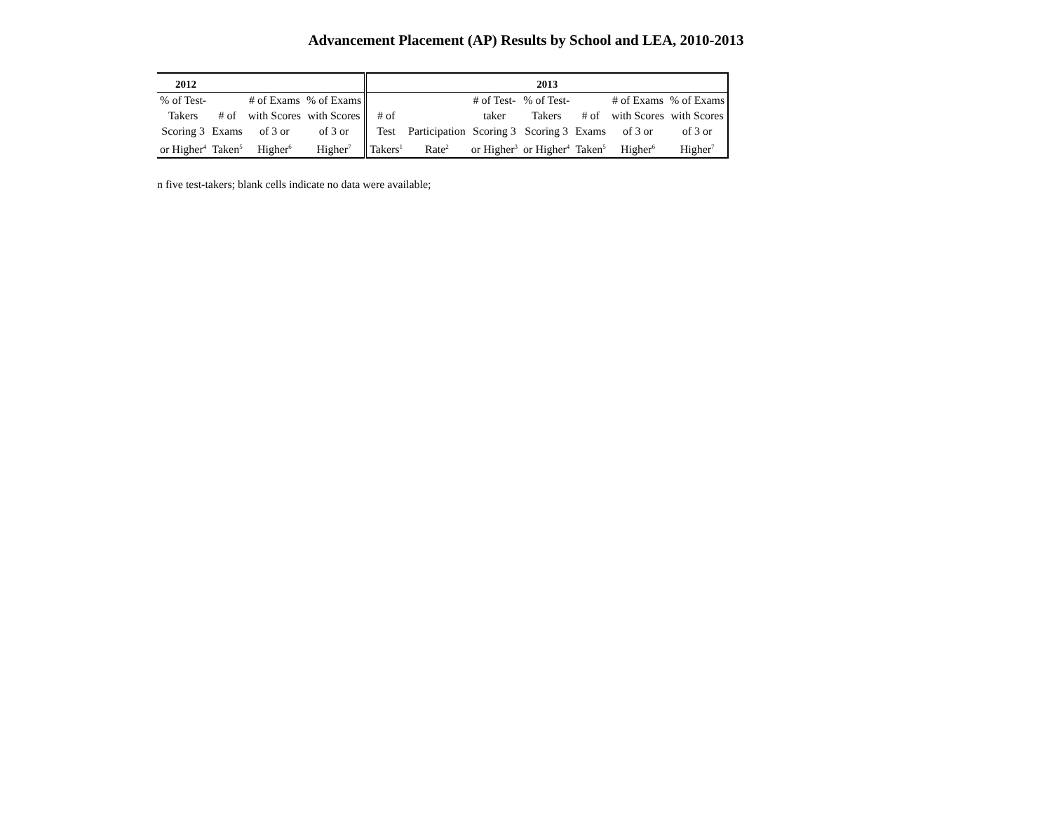Advancement Placement (AP) Results by School and LEA, 2010-2013
| 2012 | | | | 2013 | | | | | | |
| --- | --- | --- | --- | --- | --- | --- | --- | --- | --- | --- |
| % of Test- Takers Scoring 3 or Higher<sup>4</sup> | # of Exams Taken<sup>5</sup> | # of Exams with Scores of 3 or Higher<sup>6</sup> | % of Exams with Scores of 3 or Higher<sup>7</sup> | # of Test Takers<sup>1</sup> | Participation Rate<sup>2</sup> | # of Test- taker Scoring 3 or Higher<sup>3</sup> | % of Test- Takers Scoring 3 or Higher<sup>4</sup> | # of Exams Taken<sup>5</sup> | # of Exams with Scores of 3 or Higher<sup>6</sup> | % of Exams with Scores of 3 or Higher<sup>7</sup> |
n five test-takers; blank cells indicate no data were available;